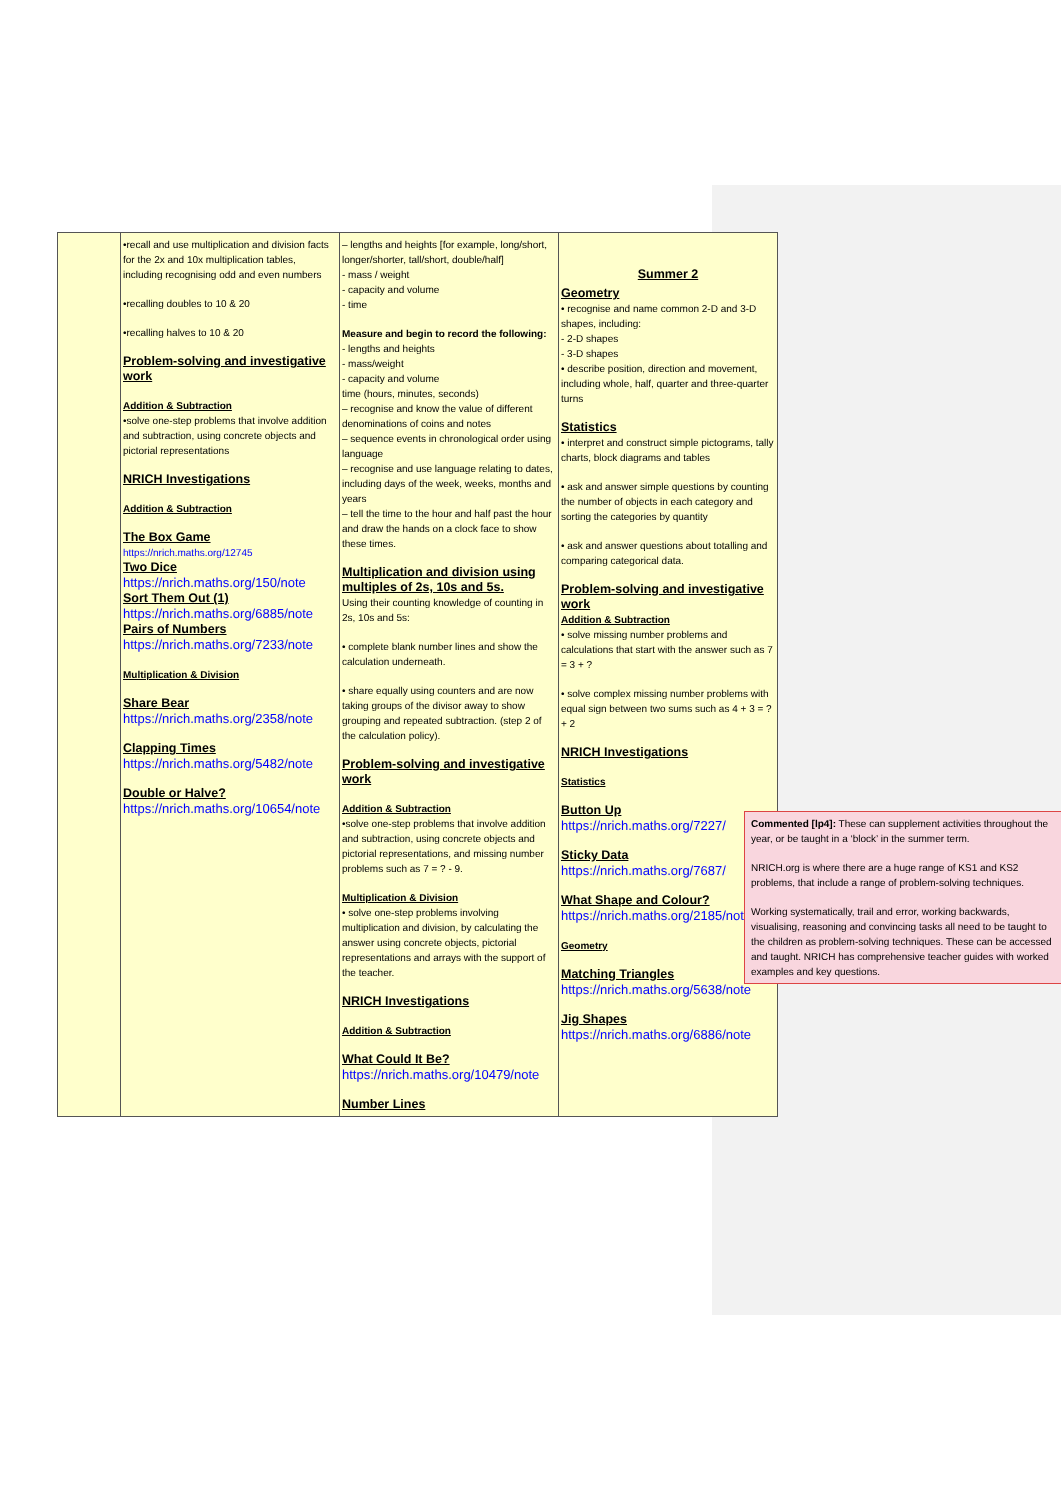| | •recall and use multiplication and division facts for the 2x and 10x multiplication tables, including recognising odd and even numbers •recalling doubles to 10 & 20 •recalling halves to 10 & 20 Problem-solving and investigative work Addition & Subtraction •solve one-step problems that involve addition and subtraction, using concrete objects and pictorial representations NRICH Investigations Addition & Subtraction The Box Game https://nrich.maths.org/12745 Two Dice https://nrich.maths.org/150/note Sort Them Out (1) https://nrich.maths.org/6885/note Pairs of Numbers https://nrich.maths.org/7233/note Multiplication & Division Share Bear https://nrich.maths.org/2358/note Clapping Times https://nrich.maths.org/5482/note Double or Halve? https://nrich.maths.org/10654/note | – lengths and heights [for example, long/short, longer/shorter, tall/short, double/half] - mass / weight - capacity and volume - time Measure and begin to record the following: - lengths and heights - mass/weight - capacity and volume time (hours, minutes, seconds) – recognise and know the value of different denominations of coins and notes – sequence events in chronological order using language – recognise and use language relating to dates, including days of the week, weeks, months and years – tell the time to the hour and half past the hour and draw the hands on a clock face to show these times. Multiplication and division using multiples of 2s, 10s and 5s. Using their counting knowledge of counting in 2s, 10s and 5s: • complete blank number lines and show the calculation underneath. • share equally using counters and are now taking groups of the divisor away to show grouping and repeated subtraction. (step 2 of the calculation policy). Problem-solving and investigative work Addition & Subtraction •solve one-step problems that involve addition and subtraction, using concrete objects and pictorial representations, and missing number problems such as 7 = ? - 9. Multiplication & Division • solve one-step problems involving multiplication and division, by calculating the answer using concrete objects, pictorial representations and arrays with the support of the teacher. NRICH Investigations Addition & Subtraction What Could It Be? https://nrich.maths.org/10479/note Number Lines | Summer 2 Geometry • recognise and name common 2-D and 3-D shapes, including: - 2-D shapes - 3-D shapes • describe position, direction and movement, including whole, half, quarter and three-quarter turns Statistics • interpret and construct simple pictograms, tally charts, block diagrams and tables • ask and answer simple questions by counting the number of objects in each category and sorting the categories by quantity • ask and answer questions about totalling and comparing categorical data. Problem-solving and investigative work Addition & Subtraction • solve missing number problems and calculations that start with the answer such as 7 = 3 + ? • solve complex missing number problems with equal sign between two sums such as 4 + 3 = ? + 2 NRICH Investigations Statistics Button Up https://nrich.maths.org/7227/ Sticky Data https://nrich.maths.org/7687/ What Shape and Colour? https://nrich.maths.org/2185/note Geometry Matching Triangles https://nrich.maths.org/5638/note Jig Shapes https://nrich.maths.org/6886/note |
Commented [lp4]: These can supplement activities throughout the year, or be taught in a ‘block’ in the summer term.
NRICH.org is where there are a huge range of KS1 and KS2 problems, that include a range of problem-solving techniques.
Working systematically, trail and error, working backwards, visualising, reasoning and convincing tasks all need to be taught to the children as problem-solving techniques. These can be accessed and taught. NRICH has comprehensive teacher guides with worked examples and key questions.